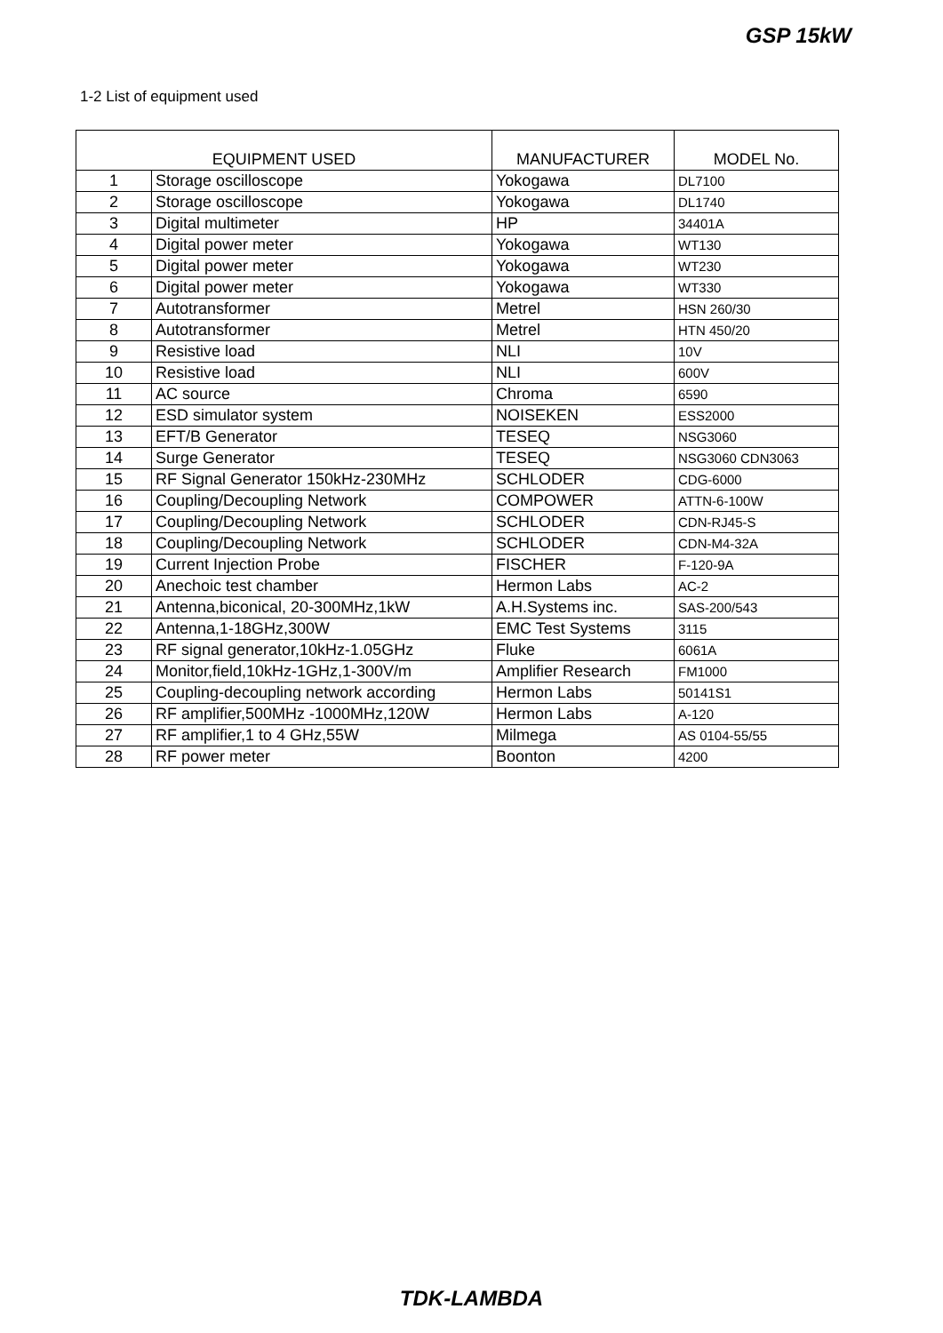GSP 15kW
1-2 List of equipment used
| EQUIPMENT USED | | MANUFACTURER | MODEL No. |
| --- | --- | --- | --- |
| 1 | Storage oscilloscope | Yokogawa | DL7100 |
| 2 | Storage oscilloscope | Yokogawa | DL1740 |
| 3 | Digital multimeter | HP | 34401A |
| 4 | Digital power meter | Yokogawa | WT130 |
| 5 | Digital power meter | Yokogawa | WT230 |
| 6 | Digital power meter | Yokogawa | WT330 |
| 7 | Autotransformer | Metrel | HSN 260/30 |
| 8 | Autotransformer | Metrel | HTN 450/20 |
| 9 | Resistive load | NLI | 10V |
| 10 | Resistive load | NLI | 600V |
| 11 | AC source | Chroma | 6590 |
| 12 | ESD simulator system | NOISEKEN | ESS2000 |
| 13 | EFT/B Generator | TESEQ | NSG3060 |
| 14 | Surge Generator | TESEQ | NSG3060 CDN3063 |
| 15 | RF Signal Generator 150kHz-230MHz | SCHLODER | CDG-6000 |
| 16 | Coupling/Decoupling Network | COMPOWER | ATTN-6-100W |
| 17 | Coupling/Decoupling Network | SCHLODER | CDN-RJ45-S |
| 18 | Coupling/Decoupling Network | SCHLODER | CDN-M4-32A |
| 19 | Current Injection Probe | FISCHER | F-120-9A |
| 20 | Anechoic test chamber | Hermon Labs | AC-2 |
| 21 | Antenna,biconical, 20-300MHz,1kW | A.H.Systems inc. | SAS-200/543 |
| 22 | Antenna,1-18GHz,300W | EMC Test Systems | 3115 |
| 23 | RF signal generator,10kHz-1.05GHz | Fluke | 6061A |
| 24 | Monitor,field,10kHz-1GHz,1-300V/m | Amplifier Research | FM1000 |
| 25 | Coupling-decoupling network according | Hermon Labs | 50141S1 |
| 26 | RF amplifier,500MHz -1000MHz,120W | Hermon Labs | A-120 |
| 27 | RF amplifier,1 to 4 GHz,55W | Milmega | AS 0104-55/55 |
| 28 | RF power meter | Boonton | 4200 |
TDK-LAMBDA